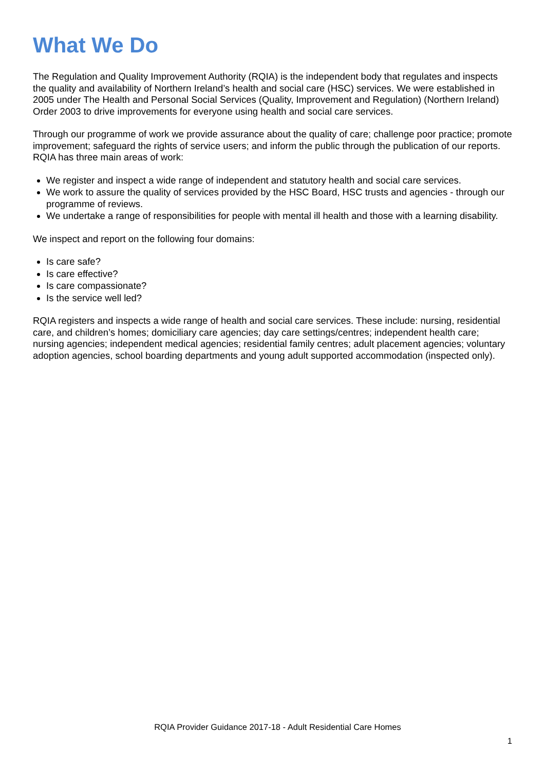What We Do
The Regulation and Quality Improvement Authority (RQIA) is the independent body that regulates and inspects the quality and availability of Northern Ireland’s health and social care (HSC) services. We were established in 2005 under The Health and Personal Social Services (Quality, Improvement and Regulation) (Northern Ireland) Order 2003 to drive improvements for everyone using health and social care services.
Through our programme of work we provide assurance about the quality of care; challenge poor practice; promote improvement; safeguard the rights of service users; and inform the public through the publication of our reports. RQIA has three main areas of work:
We register and inspect a wide range of independent and statutory health and social care services.
We work to assure the quality of services provided by the HSC Board, HSC trusts and agencies - through our programme of reviews.
We undertake a range of responsibilities for people with mental ill health and those with a learning disability.
We inspect and report on the following four domains:
Is care safe?
Is care effective?
Is care compassionate?
Is the service well led?
RQIA registers and inspects a wide range of health and social care services. These include: nursing, residential care, and children’s homes; domiciliary care agencies; day care settings/centres; independent health care; nursing agencies; independent medical agencies; residential family centres; adult placement agencies; voluntary adoption agencies, school boarding departments and young adult supported accommodation (inspected only).
RQIA Provider Guidance 2017-18 - Adult Residential Care Homes
1